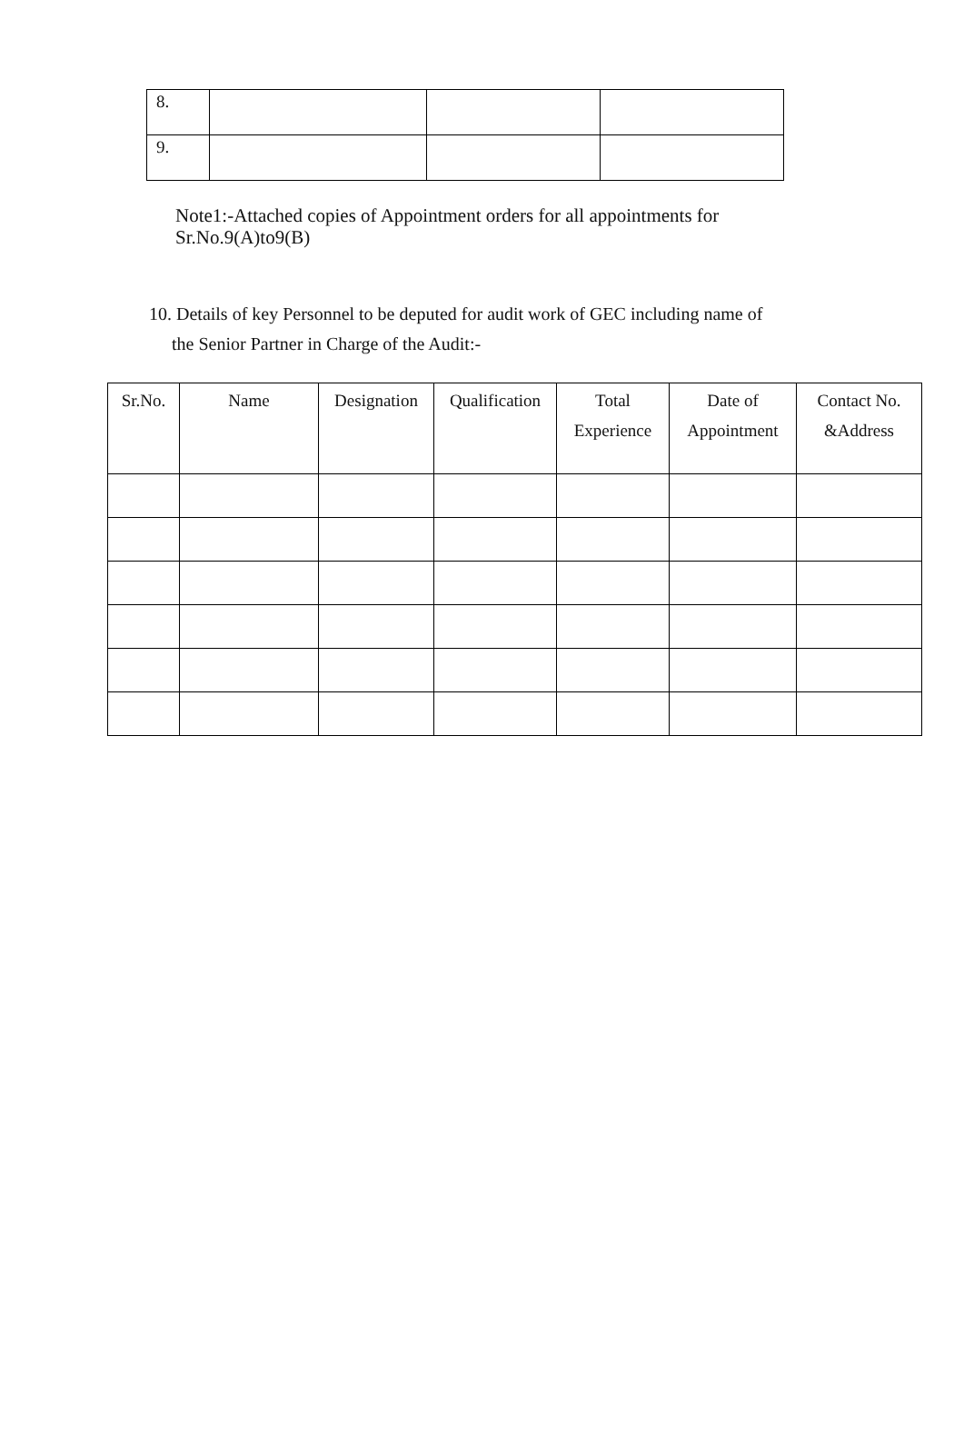| 8. | | | |
| 9. | | | |
Note1:-Attached copies of Appointment orders for all appointments for Sr.No.9(A)to9(B)
10. Details of key Personnel to be deputed for audit work of GEC including name of
the Senior Partner in Charge of the Audit:-
| Sr.No. | Name | Designation | Qualification | Total Experience | Date of Appointment | Contact No. &Address |
| --- | --- | --- | --- | --- | --- | --- |